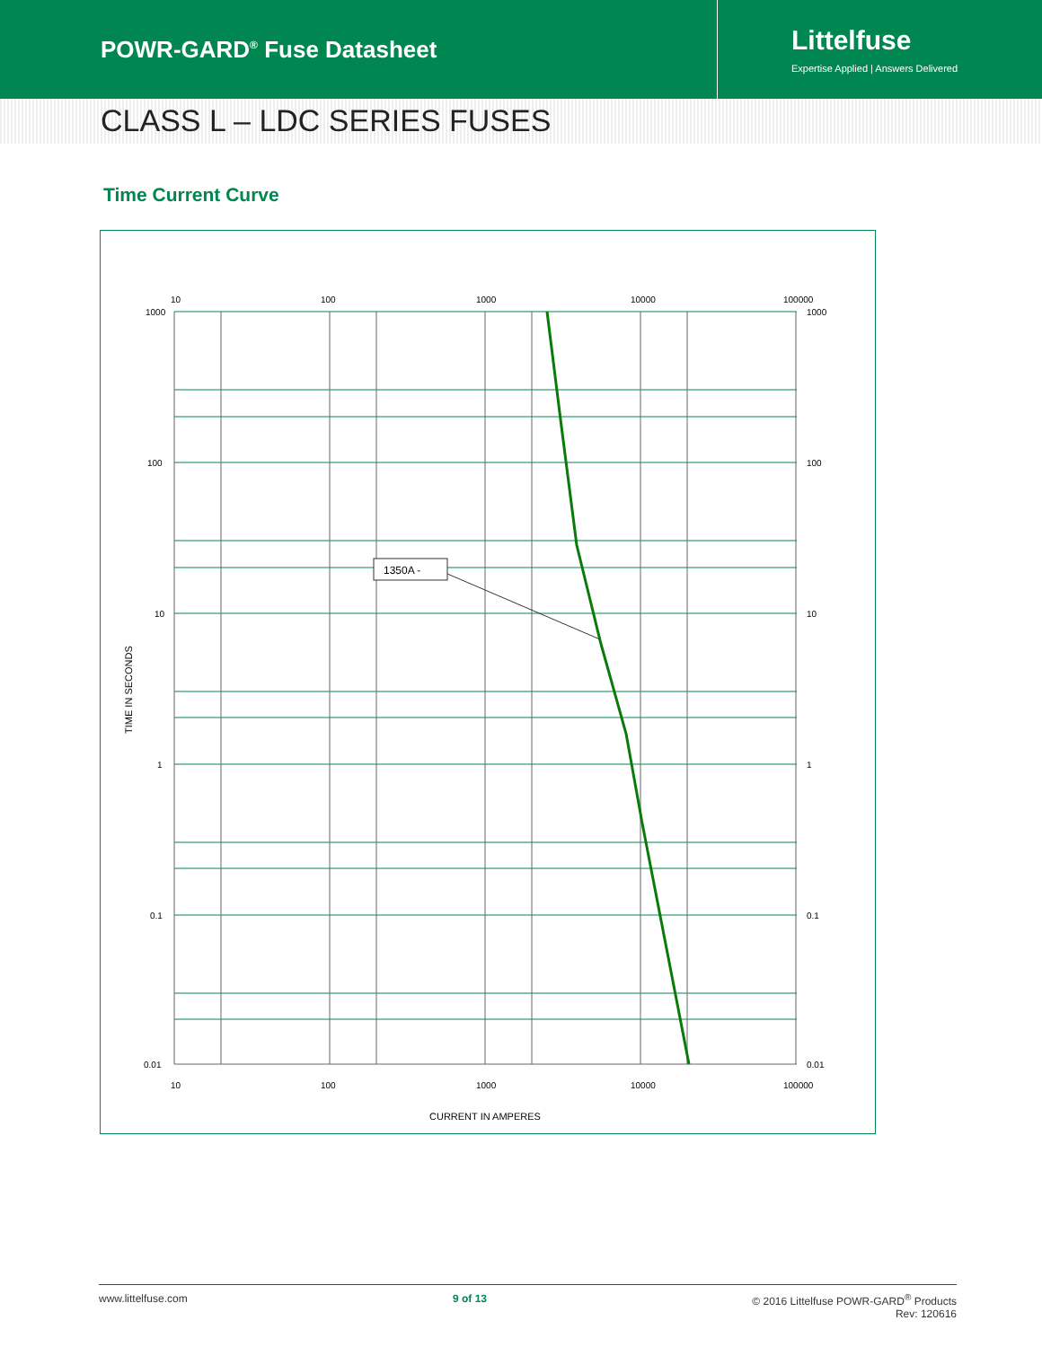POWR-GARD<sup>®</sup> Fuse Datasheet
Littelfuse
Expertise Applied | Answers Delivered
CLASS L – LDC SERIES FUSES
Time Current Curve
1350A -
1000
100
10
1
0.1
0.01
1000
100
10
1
0.1
0.01
10
100
1000
10000
100000
10
100
1000
10000
100000
CURRENT IN AMPERES
TIME IN SECONDS
www.littelfuse.com 9 of 13 © 2016 Littelfuse POWR-GARD<sup>®</sup> Products
Rev: 120616